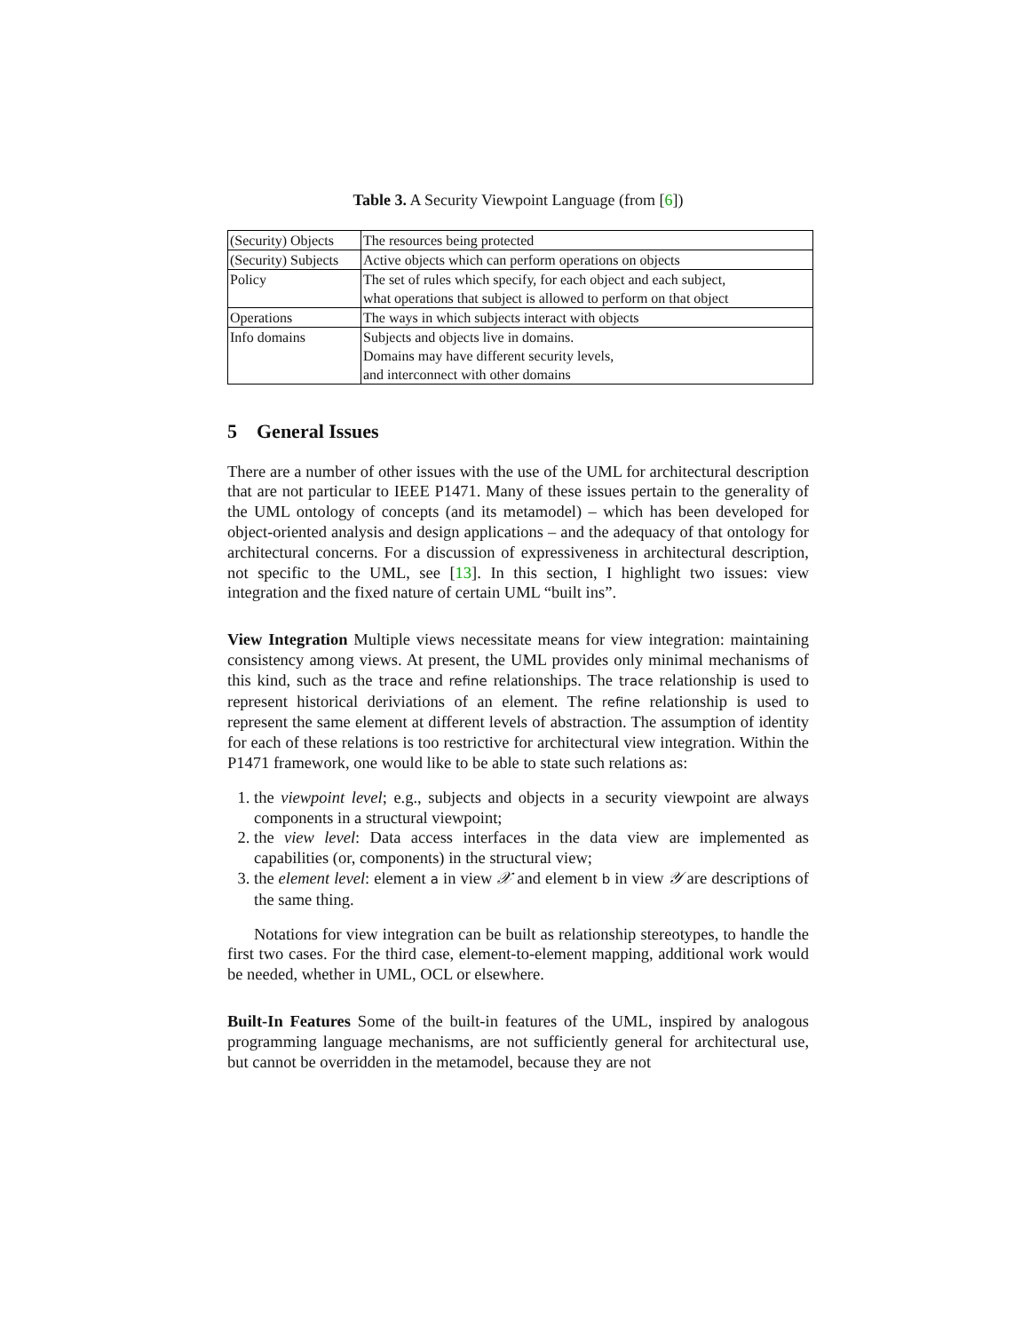Table 3. A Security Viewpoint Language (from [6])
| (Security) Objects | The resources being protected |
| (Security) Subjects | Active objects which can perform operations on objects |
| Policy | The set of rules which specify, for each object and each subject, what operations that subject is allowed to perform on that object |
| Operations | The ways in which subjects interact with objects |
| Info domains | Subjects and objects live in domains. Domains may have different security levels, and interconnect with other domains |
5 General Issues
There are a number of other issues with the use of the UML for architectural description that are not particular to IEEE P1471. Many of these issues pertain to the generality of the UML ontology of concepts (and its metamodel) – which has been developed for object-oriented analysis and design applications – and the adequacy of that ontology for architectural concerns. For a discussion of expressiveness in architectural description, not specific to the UML, see [13]. In this section, I highlight two issues: view integration and the fixed nature of certain UML “built ins”.
View Integration Multiple views necessitate means for view integration: maintaining consistency among views. At present, the UML provides only minimal mechanisms of this kind, such as the trace and refine relationships. The trace relationship is used to represent historical deriviations of an element. The refine relationship is used to represent the same element at different levels of abstraction. The assumption of identity for each of these relations is too restrictive for architectural view integration. Within the P1471 framework, one would like to be able to state such relations as:
1. the viewpoint level; e.g., subjects and objects in a security viewpoint are always components in a structural viewpoint;
2. the view level: Data access interfaces in the data view are implemented as capabilities (or, components) in the structural view;
3. the element level: element a in view 𝒳 and element b in view 𝒴 are descriptions of the same thing.
Notations for view integration can be built as relationship stereotypes, to handle the first two cases. For the third case, element-to-element mapping, additional work would be needed, whether in UML, OCL or elsewhere.
Built-In Features Some of the built-in features of the UML, inspired by analogous programming language mechanisms, are not sufficiently general for architectural use, but cannot be overridden in the metamodel, because they are not